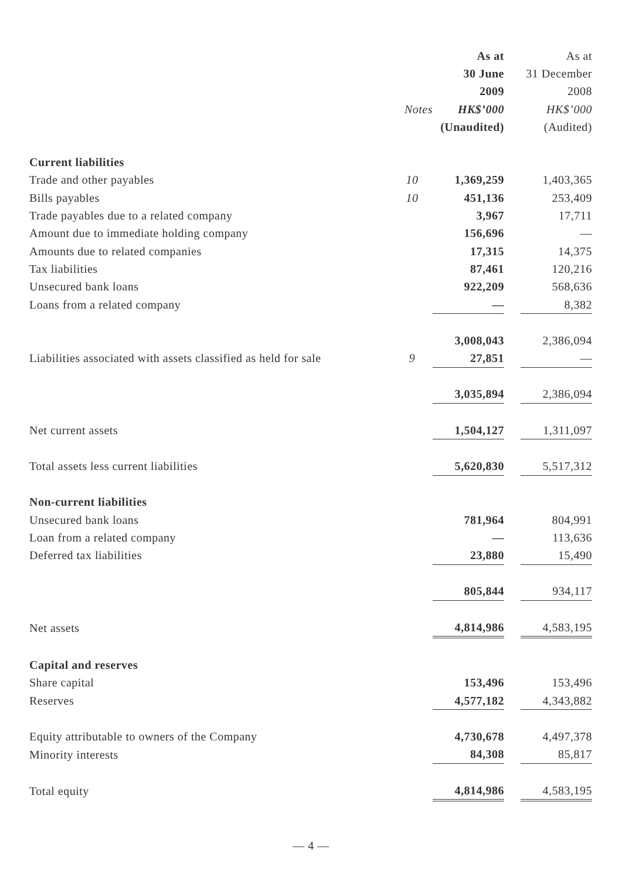| | | As at | | As at |
| | | 30 June | | 31 December |
| | | 2009 | | 2008 |
| | Notes | HK$’000 | | HK$’000 |
| | | (Unaudited) | | (Audited) |
| Current liabilities | | | | |
| Trade and other payables | 10 | 1,369,259 | | 1,403,365 |
| Bills payables | 10 | 451,136 | | 253,409 |
| Trade payables due to a related company | | 3,967 | | 17,711 |
| Amount due to immediate holding company | | 156,696 | | — |
| Amounts due to related companies | | 17,315 | | 14,375 |
| Tax liabilities | | 87,461 | | 120,216 |
| Unsecured bank loans | | 922,209 | | 568,636 |
| Loans from a related company | | — | | 8,382 |
| | | 3,008,043 | | 2,386,094 |
| Liabilities associated with assets classified as held for sale | 9 | 27,851 | | — |
| | | 3,035,894 | | 2,386,094 |
| Net current assets | | 1,504,127 | | 1,311,097 |
| Total assets less current liabilities | | 5,620,830 | | 5,517,312 |
| Non-current liabilities | | | | |
| Unsecured bank loans | | 781,964 | | 804,991 |
| Loan from a related company | | — | | 113,636 |
| Deferred tax liabilities | | 23,880 | | 15,490 |
| | | 805,844 | | 934,117 |
| Net assets | | 4,814,986 | | 4,583,195 |
| Capital and reserves | | | | |
| Share capital | | 153,496 | | 153,496 |
| Reserves | | 4,577,182 | | 4,343,882 |
| Equity attributable to owners of the Company | | 4,730,678 | | 4,497,378 |
| Minority interests | | 84,308 | | 85,817 |
| Total equity | | 4,814,986 | | 4,583,195 |
— 4 —